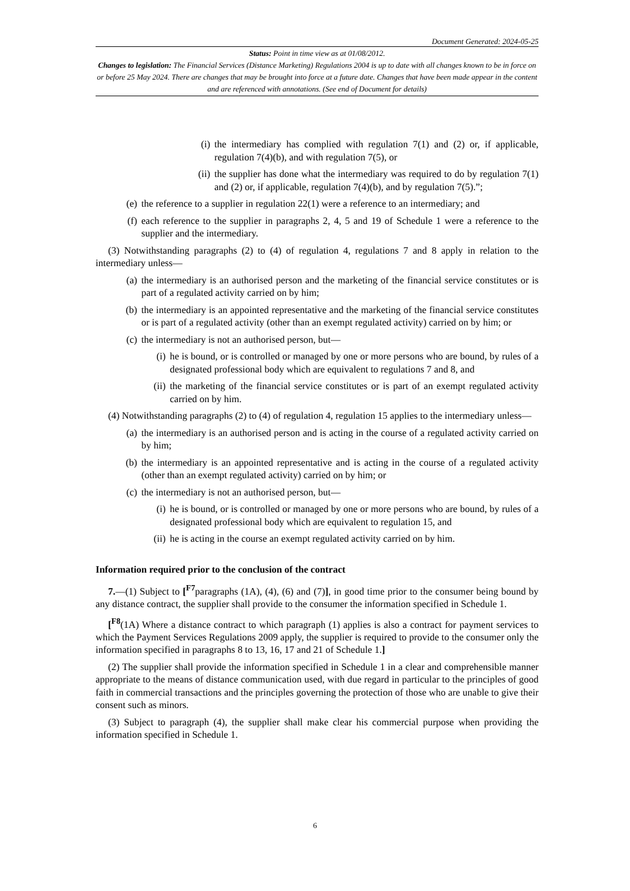Document Generated: 2024-05-25
Status: Point in time view as at 01/08/2012.
Changes to legislation: The Financial Services (Distance Marketing) Regulations 2004 is up to date with all changes known to be in force on or before 25 May 2024. There are changes that may be brought into force at a future date. Changes that have been made appear in the content and are referenced with annotations. (See end of Document for details)
(i) the intermediary has complied with regulation 7(1) and (2) or, if applicable, regulation 7(4)(b), and with regulation 7(5), or
(ii) the supplier has done what the intermediary was required to do by regulation 7(1) and (2) or, if applicable, regulation 7(4)(b), and by regulation 7(5).”;
(e) the reference to a supplier in regulation 22(1) were a reference to an intermediary; and
(f) each reference to the supplier in paragraphs 2, 4, 5 and 19 of Schedule 1 were a reference to the supplier and the intermediary.
(3) Notwithstanding paragraphs (2) to (4) of regulation 4, regulations 7 and 8 apply in relation to the intermediary unless—
(a) the intermediary is an authorised person and the marketing of the financial service constitutes or is part of a regulated activity carried on by him;
(b) the intermediary is an appointed representative and the marketing of the financial service constitutes or is part of a regulated activity (other than an exempt regulated activity) carried on by him; or
(c) the intermediary is not an authorised person, but—
(i) he is bound, or is controlled or managed by one or more persons who are bound, by rules of a designated professional body which are equivalent to regulations 7 and 8, and
(ii) the marketing of the financial service constitutes or is part of an exempt regulated activity carried on by him.
(4) Notwithstanding paragraphs (2) to (4) of regulation 4, regulation 15 applies to the intermediary unless—
(a) the intermediary is an authorised person and is acting in the course of a regulated activity carried on by him;
(b) the intermediary is an appointed representative and is acting in the course of a regulated activity (other than an exempt regulated activity) carried on by him; or
(c) the intermediary is not an authorised person, but—
(i) he is bound, or is controlled or managed by one or more persons who are bound, by rules of a designated professional body which are equivalent to regulation 15, and
(ii) he is acting in the course an exempt regulated activity carried on by him.
Information required prior to the conclusion of the contract
7.—(1) Subject to [<sup>F7</sup>paragraphs (1A), (4), (6) and (7)], in good time prior to the consumer being bound by any distance contract, the supplier shall provide to the consumer the information specified in Schedule 1.
[<sup>F8</sup>(1A) Where a distance contract to which paragraph (1) applies is also a contract for payment services to which the Payment Services Regulations 2009 apply, the supplier is required to provide to the consumer only the information specified in paragraphs 8 to 13, 16, 17 and 21 of Schedule 1.]
(2) The supplier shall provide the information specified in Schedule 1 in a clear and comprehensible manner appropriate to the means of distance communication used, with due regard in particular to the principles of good faith in commercial transactions and the principles governing the protection of those who are unable to give their consent such as minors.
(3) Subject to paragraph (4), the supplier shall make clear his commercial purpose when providing the information specified in Schedule 1.
6